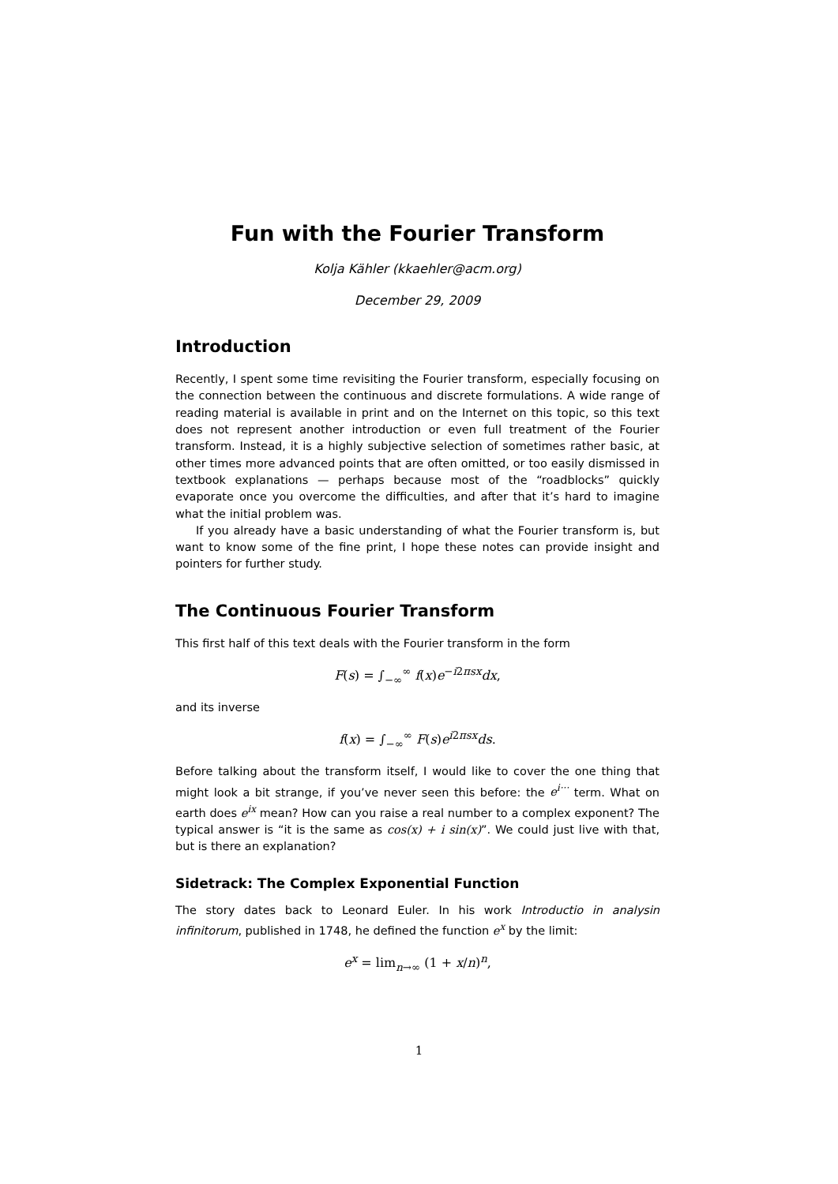Fun with the Fourier Transform
Kolja Kähler (kkaehler@acm.org)
December 29, 2009
Introduction
Recently, I spent some time revisiting the Fourier transform, especially focusing on the connection between the continuous and discrete formulations. A wide range of reading material is available in print and on the Internet on this topic, so this text does not represent another introduction or even full treatment of the Fourier transform. Instead, it is a highly subjective selection of sometimes rather basic, at other times more advanced points that are often omitted, or too easily dismissed in textbook explanations — perhaps because most of the “roadblocks” quickly evaporate once you overcome the difficulties, and after that it’s hard to imagine what the initial problem was.
If you already have a basic understanding of what the Fourier transform is, but want to know some of the fine print, I hope these notes can provide insight and pointers for further study.
The Continuous Fourier Transform
This first half of this text deals with the Fourier transform in the form
F(s) = ∫<sub>−∞</sub><sup>∞</sup> f(x)e<sup>−i2πsx</sup>dx,
and its inverse
f(x) = ∫<sub>−∞</sub><sup>∞</sup> F(s)e<sup>i2πsx</sup>ds.
Before talking about the transform itself, I would like to cover the one thing that might look a bit strange, if you’ve never seen this before: the e<sup>i···</sup> term. What on earth does e<sup>ix</sup> mean? How can you raise a real number to a complex exponent? The typical answer is “it is the same as cos(x) + i sin(x)”. We could just live with that, but is there an explanation?
Sidetrack: The Complex Exponential Function
The story dates back to Leonard Euler. In his work Introductio in analysin infinitorum, published in 1748, he defined the function e<sup>x</sup> by the limit:
e<sup>x</sup> = lim<sub>n→∞</sub> (1 + x/n)<sup>n</sup>,
1